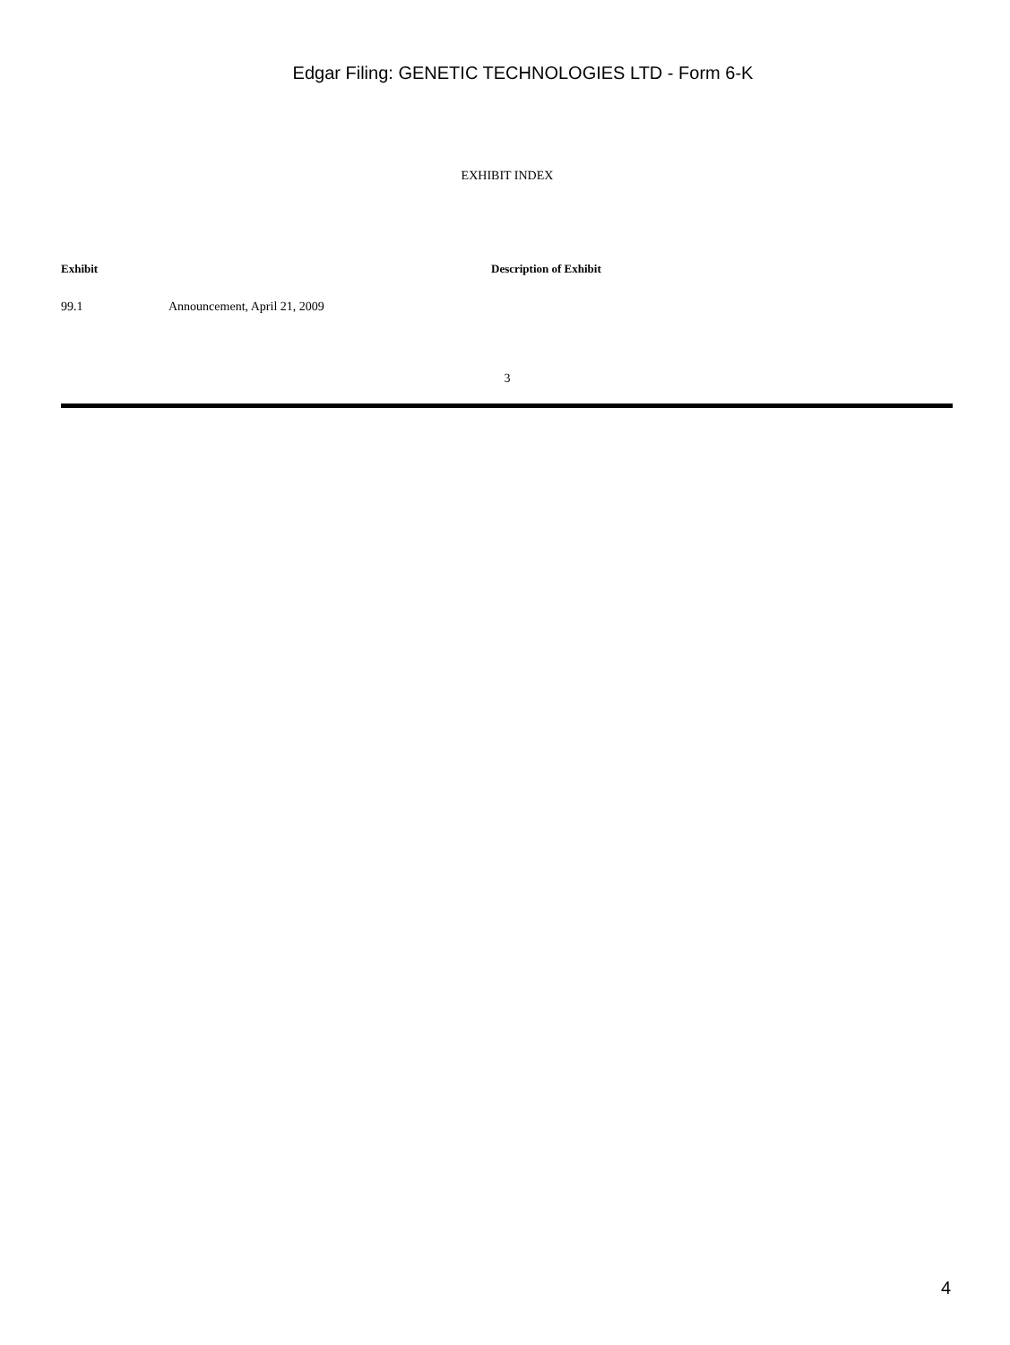Edgar Filing: GENETIC TECHNOLOGIES LTD - Form 6-K
EXHIBIT INDEX
| Exhibit | Description of Exhibit |
| --- | --- |
| 99.1 | Announcement, April 21, 2009 |
3
4